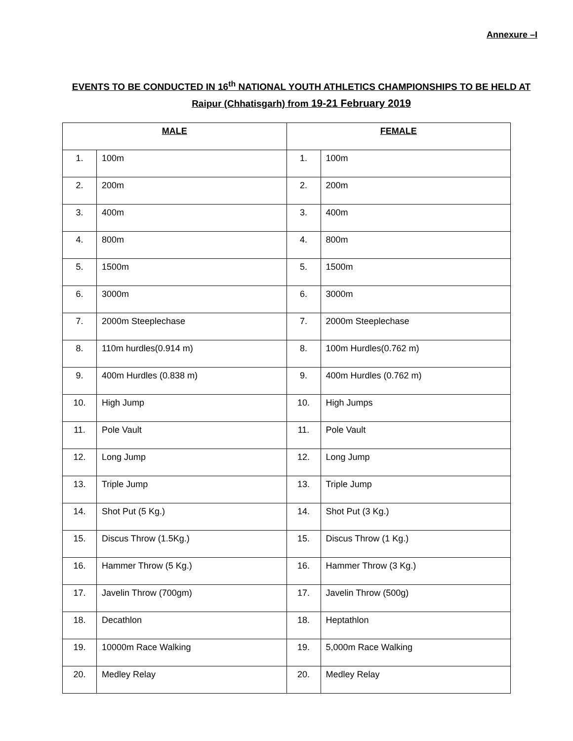Annexure –I
EVENTS TO BE CONDUCTED IN 16<sup>th</sup> NATIONAL YOUTH ATHLETICS CHAMPIONSHIPS TO BE HELD AT Raipur (Chhatisgarh) from 19-21 February 2019
| MALE | | FEMALE | |
| --- | --- | --- | --- |
| 1. | 100m | 1. | 100m |
| 2. | 200m | 2. | 200m |
| 3. | 400m | 3. | 400m |
| 4. | 800m | 4. | 800m |
| 5. | 1500m | 5. | 1500m |
| 6. | 3000m | 6. | 3000m |
| 7. | 2000m Steeplechase | 7. | 2000m Steeplechase |
| 8. | 110m hurdles(0.914 m) | 8. | 100m Hurdles(0.762 m) |
| 9. | 400m Hurdles (0.838 m) | 9. | 400m Hurdles (0.762 m) |
| 10. | High Jump | 10. | High Jumps |
| 11. | Pole Vault | 11. | Pole Vault |
| 12. | Long Jump | 12. | Long Jump |
| 13. | Triple Jump | 13. | Triple Jump |
| 14. | Shot Put (5 Kg.) | 14. | Shot Put (3 Kg.) |
| 15. | Discus Throw (1.5Kg.) | 15. | Discus Throw (1 Kg.) |
| 16. | Hammer Throw (5 Kg.) | 16. | Hammer Throw (3 Kg.) |
| 17. | Javelin Throw (700gm) | 17. | Javelin Throw (500g) |
| 18. | Decathlon | 18. | Heptathlon |
| 19. | 10000m Race Walking | 19. | 5,000m Race Walking |
| 20. | Medley Relay | 20. | Medley Relay |